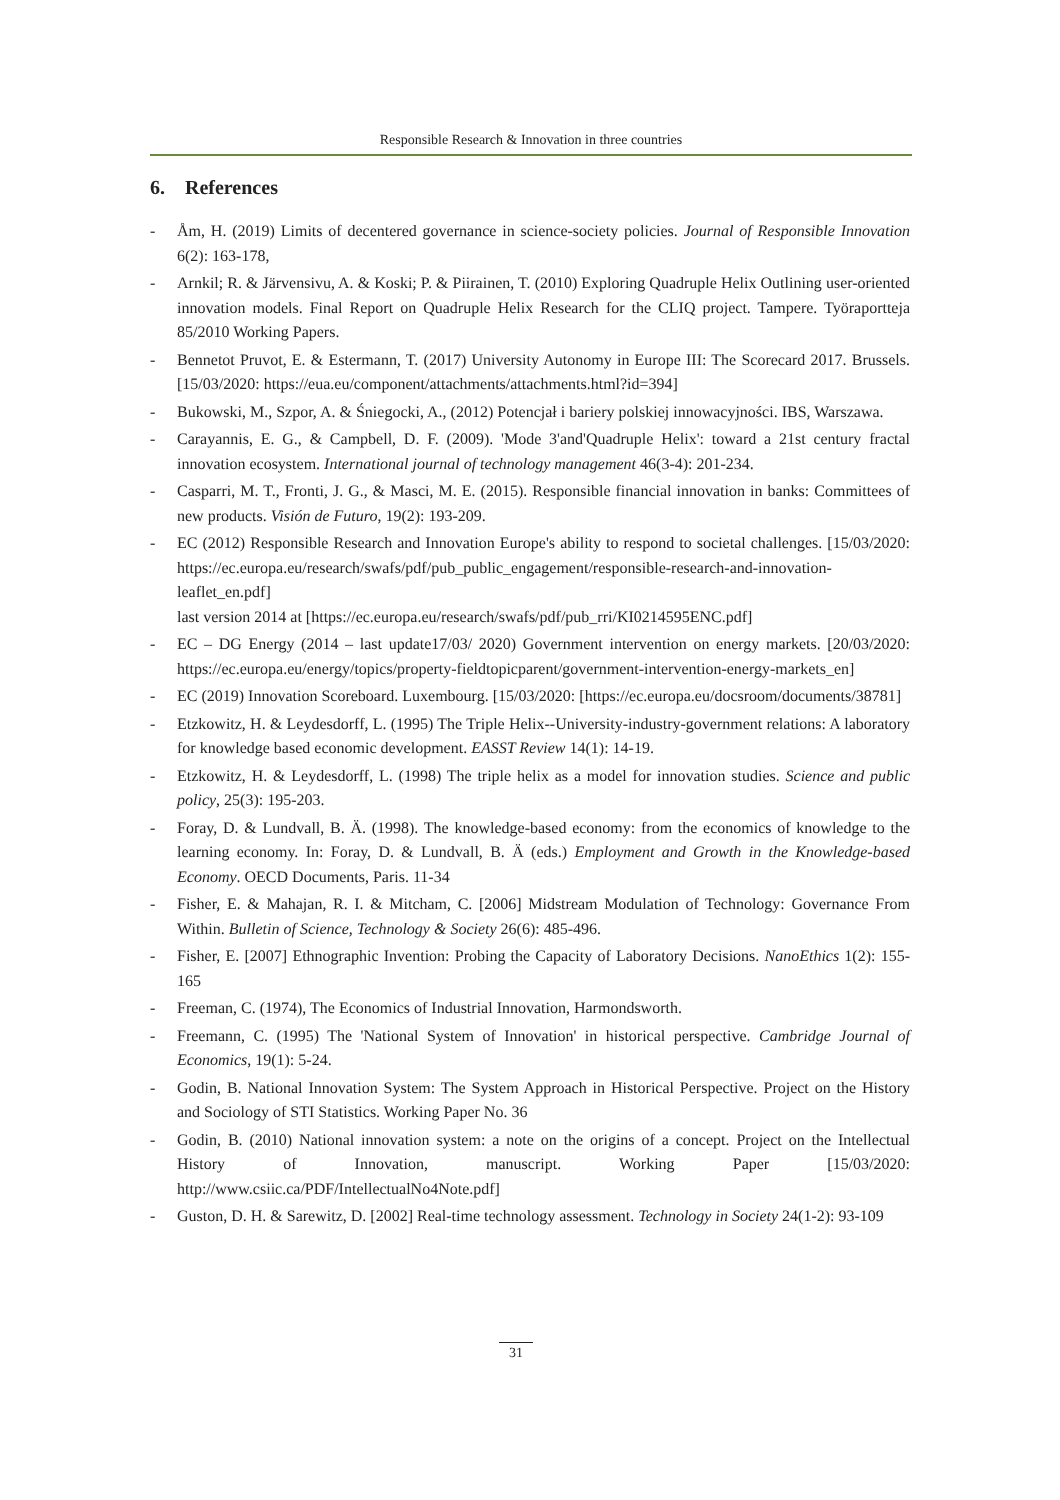Responsible Research & Innovation in three countries
6. References
- Åm, H. (2019) Limits of decentered governance in science-society policies. Journal of Responsible Innovation 6(2): 163-178,
- Arnkil; R. & Järvensivu, A. & Koski; P. & Piirainen, T. (2010) Exploring Quadruple Helix Outlining user-oriented innovation models. Final Report on Quadruple Helix Research for the CLIQ project. Tampere. Työraportteja 85/2010 Working Papers.
- Bennetot Pruvot, E. & Estermann, T. (2017) University Autonomy in Europe III: The Scorecard 2017. Brussels. [15/03/2020: https://eua.eu/component/attachments/attachments.html?id=394]
- Bukowski, M., Szpor, A. & Śniegocki, A., (2012) Potencjał i bariery polskiej innowacyjności. IBS, Warszawa.
- Carayannis, E. G., & Campbell, D. F. (2009). 'Mode 3'and'Quadruple Helix': toward a 21st century fractal innovation ecosystem. International journal of technology management 46(3-4): 201-234.
- Casparri, M. T., Fronti, J. G., & Masci, M. E. (2015). Responsible financial innovation in banks: Committees of new products. Visión de Futuro, 19(2): 193-209.
- EC (2012) Responsible Research and Innovation Europe's ability to respond to societal challenges. [15/03/2020: https://ec.europa.eu/research/swafs/pdf/pub_public_engagement/responsible-research-and-innovation-leaflet_en.pdf]
last version 2014 at [https://ec.europa.eu/research/swafs/pdf/pub_rri/KI0214595ENC.pdf]
- EC – DG Energy (2014 – last update17/03/ 2020) Government intervention on energy markets. [20/03/2020: https://ec.europa.eu/energy/topics/property-fieldtopicparent/government-intervention-energy-markets_en]
- EC (2019) Innovation Scoreboard. Luxembourg. [15/03/2020: [https://ec.europa.eu/docsroom/documents/38781]
- Etzkowitz, H. & Leydesdorff, L. (1995) The Triple Helix--University-industry-government relations: A laboratory for knowledge based economic development. EASST Review 14(1): 14-19.
- Etzkowitz, H. & Leydesdorff, L. (1998) The triple helix as a model for innovation studies. Science and public policy, 25(3): 195-203.
- Foray, D. & Lundvall, B. Ä. (1998). The knowledge-based economy: from the economics of knowledge to the learning economy. In: Foray, D. & Lundvall, B. Ä (eds.) Employment and Growth in the Knowledge-based Economy. OECD Documents, Paris. 11-34
- Fisher, E. & Mahajan, R. I. & Mitcham, C. [2006] Midstream Modulation of Technology: Governance From Within. Bulletin of Science, Technology & Society 26(6): 485-496.
- Fisher, E. [2007] Ethnographic Invention: Probing the Capacity of Laboratory Decisions. NanoEthics 1(2): 155-165
- Freeman, C. (1974), The Economics of Industrial Innovation, Harmondsworth.
- Freemann, C. (1995) The 'National System of Innovation' in historical perspective. Cambridge Journal of Economics, 19(1): 5-24.
- Godin, B. National Innovation System: The System Approach in Historical Perspective. Project on the History and Sociology of STI Statistics. Working Paper No. 36
- Godin, B. (2010) National innovation system: a note on the origins of a concept. Project on the Intellectual History of Innovation, manuscript. Working Paper [15/03/2020: http://www.csiic.ca/PDF/IntellectualNo4Note.pdf]
- Guston, D. H. & Sarewitz, D. [2002] Real-time technology assessment. Technology in Society 24(1-2): 93-109
31